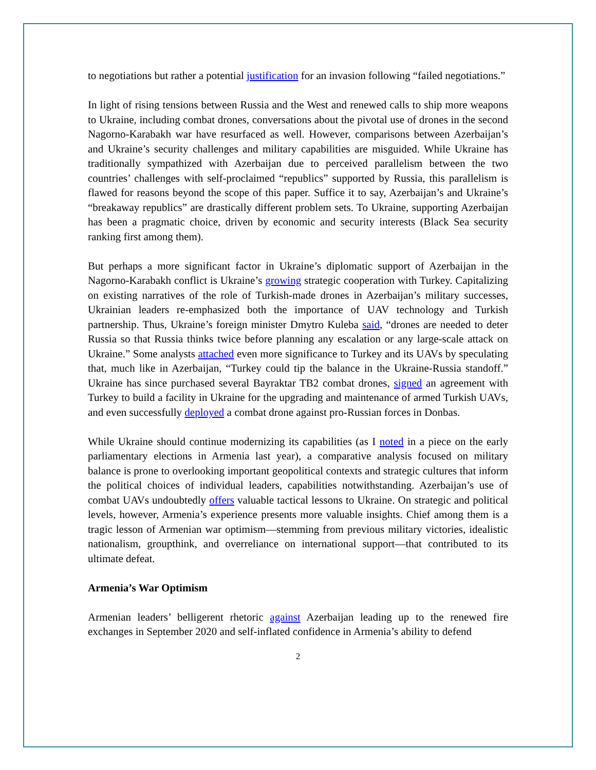to negotiations but rather a potential justification for an invasion following “failed negotiations.”
In light of rising tensions between Russia and the West and renewed calls to ship more weapons to Ukraine, including combat drones, conversations about the pivotal use of drones in the second Nagorno-Karabakh war have resurfaced as well. However, comparisons between Azerbaijan’s and Ukraine’s security challenges and military capabilities are misguided. While Ukraine has traditionally sympathized with Azerbaijan due to perceived parallelism between the two countries’ challenges with self-proclaimed “republics” supported by Russia, this parallelism is flawed for reasons beyond the scope of this paper. Suffice it to say, Azerbaijan’s and Ukraine’s “breakaway republics” are drastically different problem sets. To Ukraine, supporting Azerbaijan has been a pragmatic choice, driven by economic and security interests (Black Sea security ranking first among them).
But perhaps a more significant factor in Ukraine’s diplomatic support of Azerbaijan in the Nagorno-Karabakh conflict is Ukraine’s growing strategic cooperation with Turkey. Capitalizing on existing narratives of the role of Turkish-made drones in Azerbaijan’s military successes, Ukrainian leaders re-emphasized both the importance of UAV technology and Turkish partnership. Thus, Ukraine’s foreign minister Dmytro Kuleba said, “drones are needed to deter Russia so that Russia thinks twice before planning any escalation or any large-scale attack on Ukraine.” Some analysts attached even more significance to Turkey and its UAVs by speculating that, much like in Azerbaijan, “Turkey could tip the balance in the Ukraine-Russia standoff.” Ukraine has since purchased several Bayraktar TB2 combat drones, signed an agreement with Turkey to build a facility in Ukraine for the upgrading and maintenance of armed Turkish UAVs, and even successfully deployed a combat drone against pro-Russian forces in Donbas.
While Ukraine should continue modernizing its capabilities (as I noted in a piece on the early parliamentary elections in Armenia last year), a comparative analysis focused on military balance is prone to overlooking important geopolitical contexts and strategic cultures that inform the political choices of individual leaders, capabilities notwithstanding. Azerbaijan’s use of combat UAVs undoubtedly offers valuable tactical lessons to Ukraine. On strategic and political levels, however, Armenia’s experience presents more valuable insights. Chief among them is a tragic lesson of Armenian war optimism—stemming from previous military victories, idealistic nationalism, groupthink, and overreliance on international support—that contributed to its ultimate defeat.
Armenia’s War Optimism
Armenian leaders’ belligerent rhetoric against Azerbaijan leading up to the renewed fire exchanges in September 2020 and self-inflated confidence in Armenia’s ability to defend
2